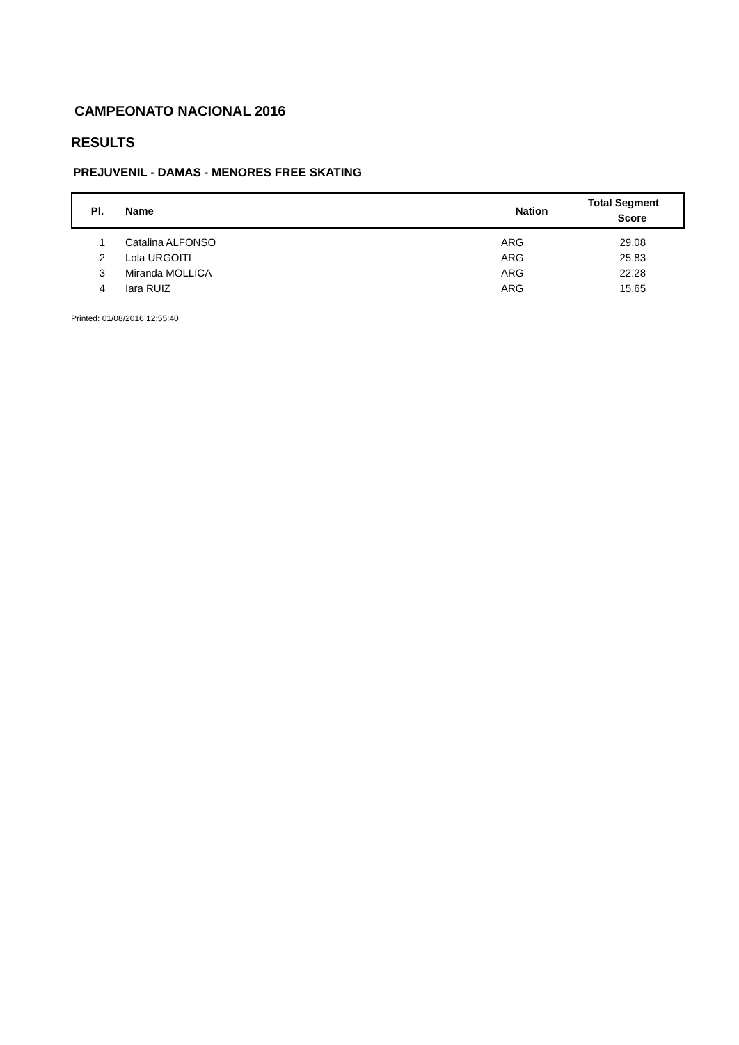CAMPEONATO NACIONAL 2016
RESULTS
PREJUVENIL - DAMAS - MENORES FREE SKATING
| Pl. | Name | Nation | Total Segment Score |
| --- | --- | --- | --- |
| 1 | Catalina ALFONSO | ARG | 29.08 |
| 2 | Lola URGOITI | ARG | 25.83 |
| 3 | Miranda MOLLICA | ARG | 22.28 |
| 4 | Iara RUIZ | ARG | 15.65 |
Printed: 01/08/2016 12:55:40